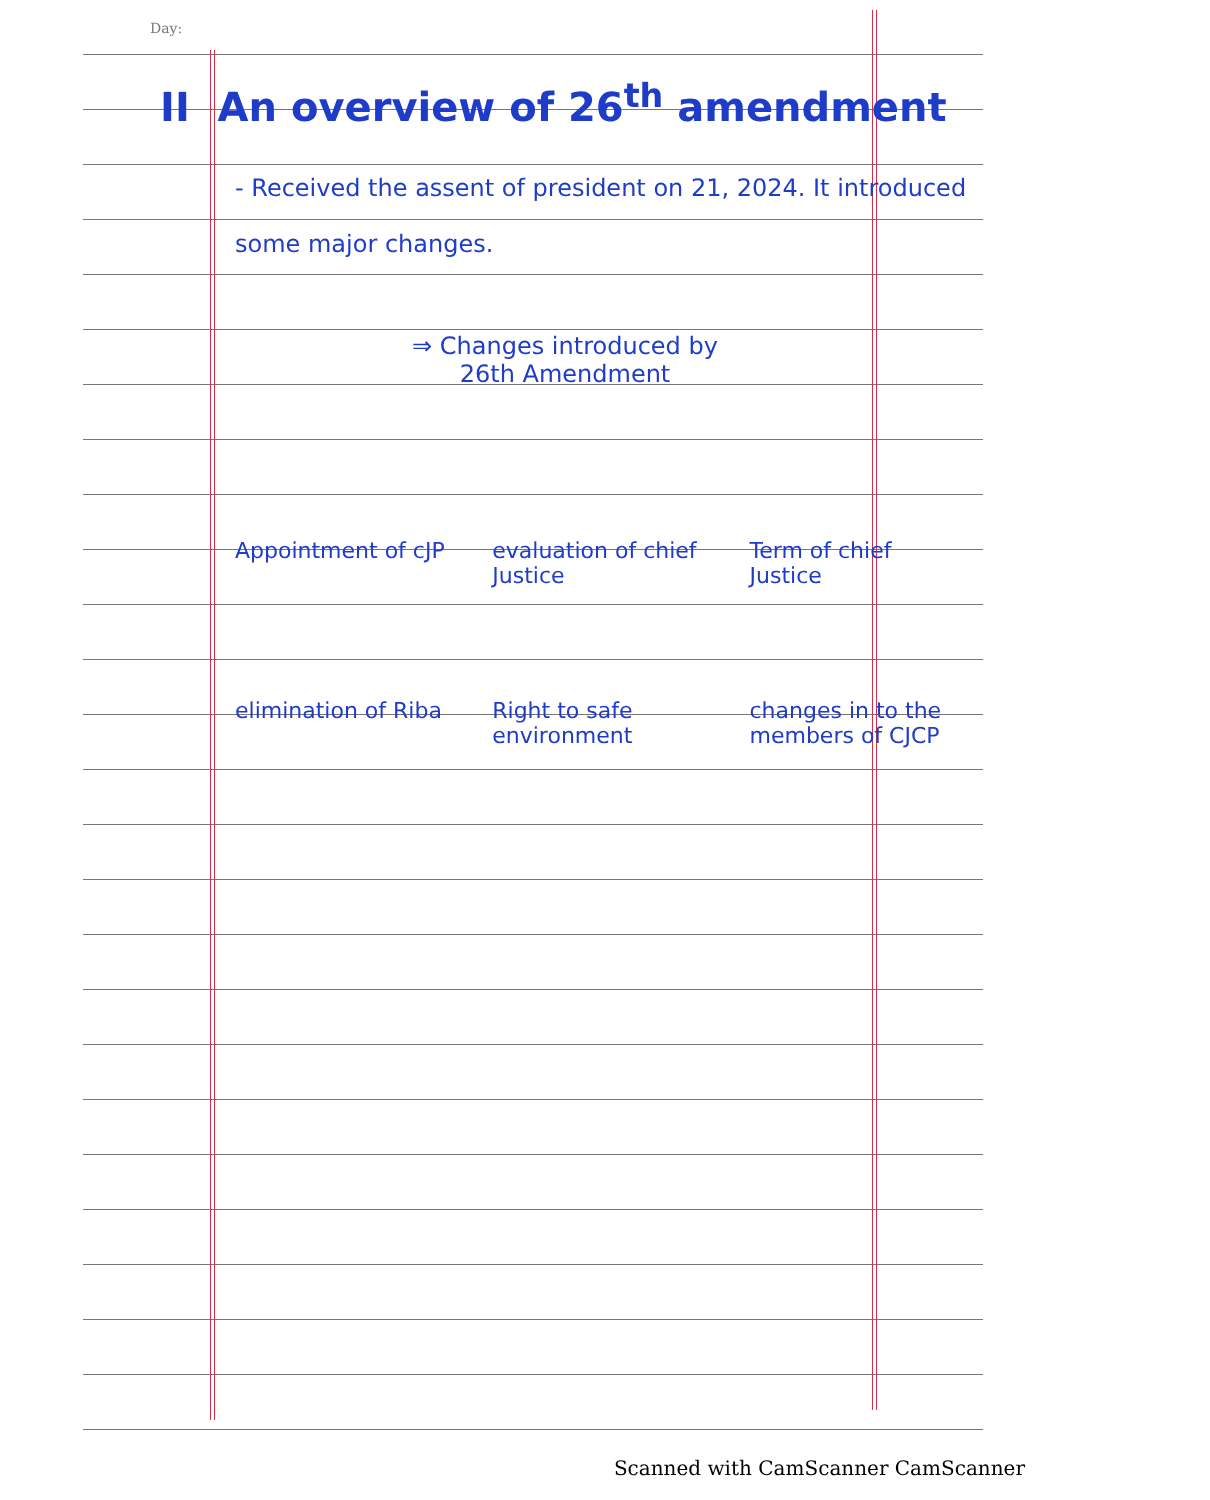Day:
II An overview of 26<sup>th</sup> amendment
- Received the assent of president on 21, 2024. It introduced some major changes.
⇒ Changes introduced by
26th Amendment
Appointment of cJP evaluation of chief Justice Term of chief Justice
elimination of Riba Right to safe environment changes in to the members of CJCP
Scanned with CamScanner CamScanner